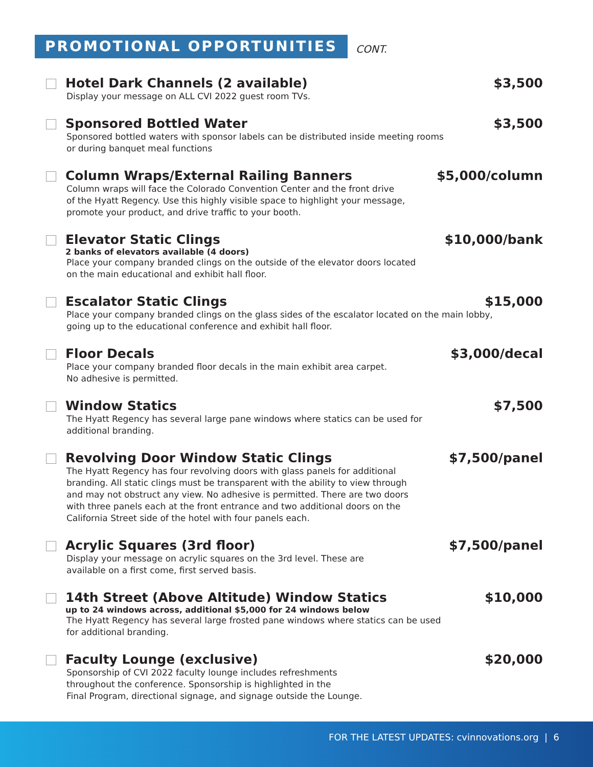PROMOTIONAL OPPORTUNITIES
CONT.
Hotel Dark Channels (2 available) $3,500
Display your message on ALL CVI 2022 guest room TVs.
Sponsored Bottled Water $3,500
Sponsored bottled waters with sponsor labels can be distributed inside meeting rooms
or during banquet meal functions
Column Wraps/External Railing Banners $5,000/column
Column wraps will face the Colorado Convention Center and the front drive
of the Hyatt Regency. Use this highly visible space to highlight your message,
promote your product, and drive traffic to your booth.
Elevator Static Clings $10,000/bank
2 banks of elevators available (4 doors)
Place your company branded clings on the outside of the elevator doors located
on the main educational and exhibit hall floor.
Escalator Static Clings $15,000
Place your company branded clings on the glass sides of the escalator located on the main lobby,
going up to the educational conference and exhibit hall floor.
Floor Decals $3,000/decal
Place your company branded floor decals in the main exhibit area carpet.
No adhesive is permitted.
Window Statics $7,500
The Hyatt Regency has several large pane windows where statics can be used for
additional branding.
Revolving Door Window Static Clings $7,500/panel
The Hyatt Regency has four revolving doors with glass panels for additional
branding. All static clings must be transparent with the ability to view through
and may not obstruct any view. No adhesive is permitted. There are two doors
with three panels each at the front entrance and two additional doors on the
California Street side of the hotel with four panels each.
Acrylic Squares (3rd floor) $7,500/panel
Display your message on acrylic squares on the 3rd level. These are
available on a first come, first served basis.
14th Street (Above Altitude) Window Statics $10,000
up to 24 windows across, additional $5,000 for 24 windows below
The Hyatt Regency has several large frosted pane windows where statics can be used
for additional branding.
Faculty Lounge (exclusive) $20,000
Sponsorship of CVI 2022 faculty lounge includes refreshments
throughout the conference. Sponsorship is highlighted in the
Final Program, directional signage, and signage outside the Lounge.
FOR THE LATEST UPDATES: cvinnovations.org | 6